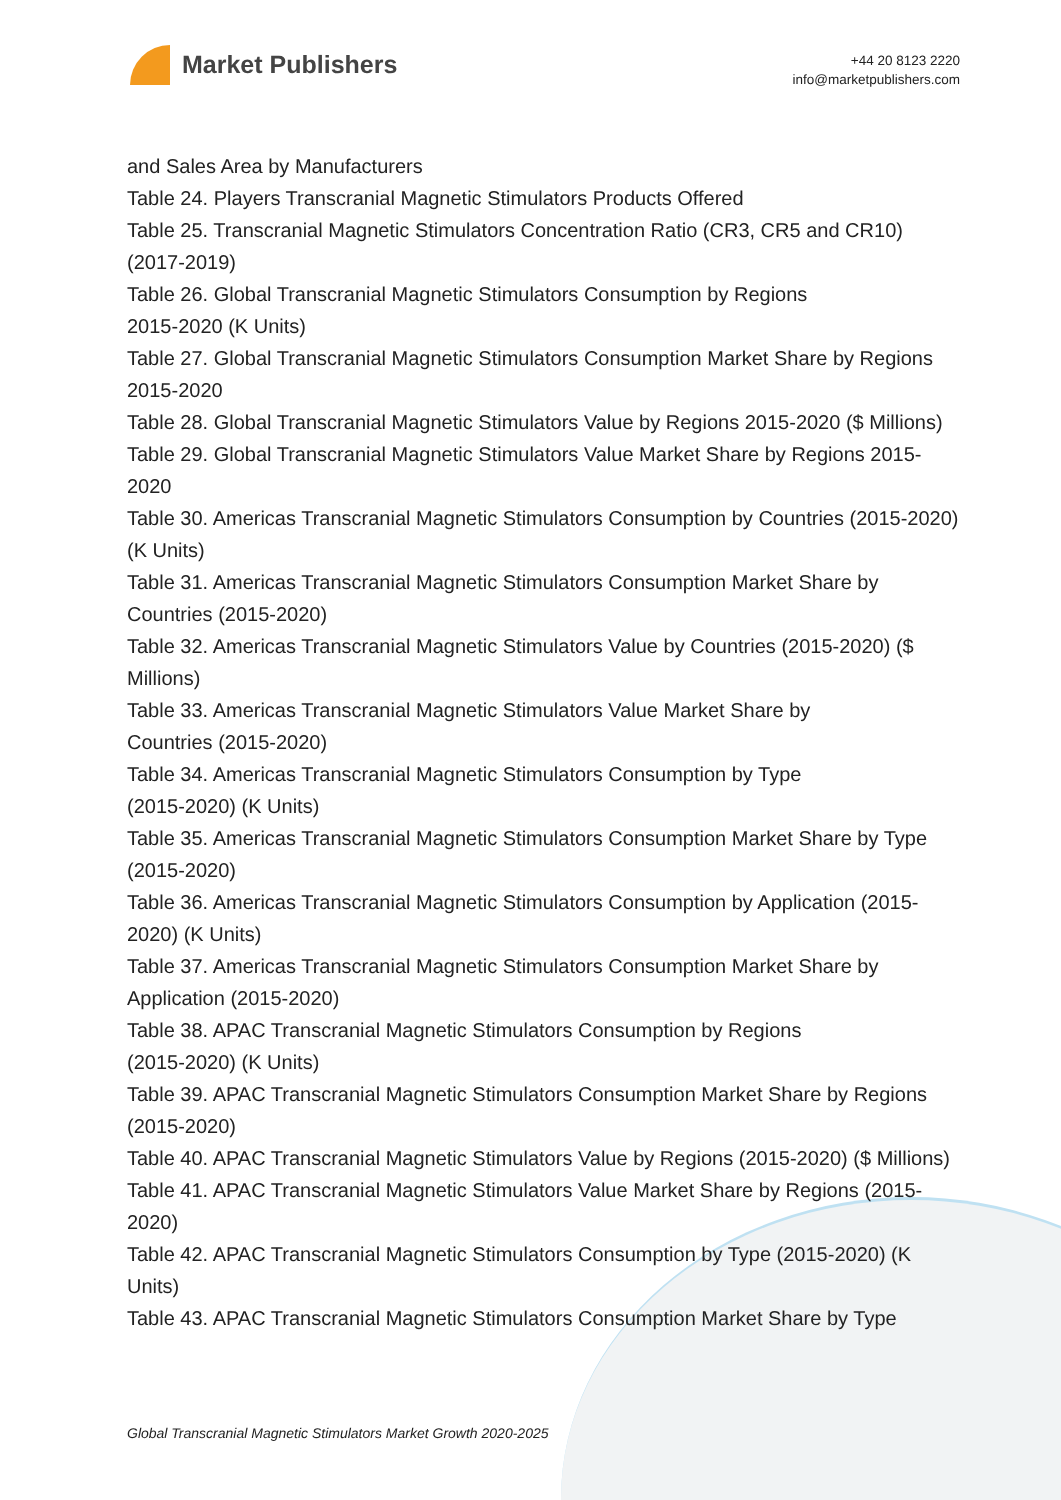Market Publishers
+44 20 8123 2220
info@marketpublishers.com
and Sales Area by Manufacturers
Table 24. Players Transcranial Magnetic Stimulators Products Offered
Table 25. Transcranial Magnetic Stimulators Concentration Ratio (CR3, CR5 and CR10) (2017-2019)
Table 26. Global Transcranial Magnetic Stimulators Consumption by Regions
2015-2020 (K Units)
Table 27. Global Transcranial Magnetic Stimulators Consumption Market Share by Regions 2015-2020
Table 28. Global Transcranial Magnetic Stimulators Value by Regions 2015-2020 ($ Millions)
Table 29. Global Transcranial Magnetic Stimulators Value Market Share by Regions 2015-2020
Table 30. Americas Transcranial Magnetic Stimulators Consumption by Countries (2015-2020) (K Units)
Table 31. Americas Transcranial Magnetic Stimulators Consumption Market Share by Countries (2015-2020)
Table 32. Americas Transcranial Magnetic Stimulators Value by Countries (2015-2020) ($ Millions)
Table 33. Americas Transcranial Magnetic Stimulators Value Market Share by
Countries (2015-2020)
Table 34. Americas Transcranial Magnetic Stimulators Consumption by Type
(2015-2020) (K Units)
Table 35. Americas Transcranial Magnetic Stimulators Consumption Market Share by Type (2015-2020)
Table 36. Americas Transcranial Magnetic Stimulators Consumption by Application (2015-2020) (K Units)
Table 37. Americas Transcranial Magnetic Stimulators Consumption Market Share by Application (2015-2020)
Table 38. APAC Transcranial Magnetic Stimulators Consumption by Regions
(2015-2020) (K Units)
Table 39. APAC Transcranial Magnetic Stimulators Consumption Market Share by Regions (2015-2020)
Table 40. APAC Transcranial Magnetic Stimulators Value by Regions (2015-2020) ($ Millions)
Table 41. APAC Transcranial Magnetic Stimulators Value Market Share by Regions (2015-2020)
Table 42. APAC Transcranial Magnetic Stimulators Consumption by Type (2015-2020) (K Units)
Table 43. APAC Transcranial Magnetic Stimulators Consumption Market Share by Type
Global Transcranial Magnetic Stimulators Market Growth 2020-2025